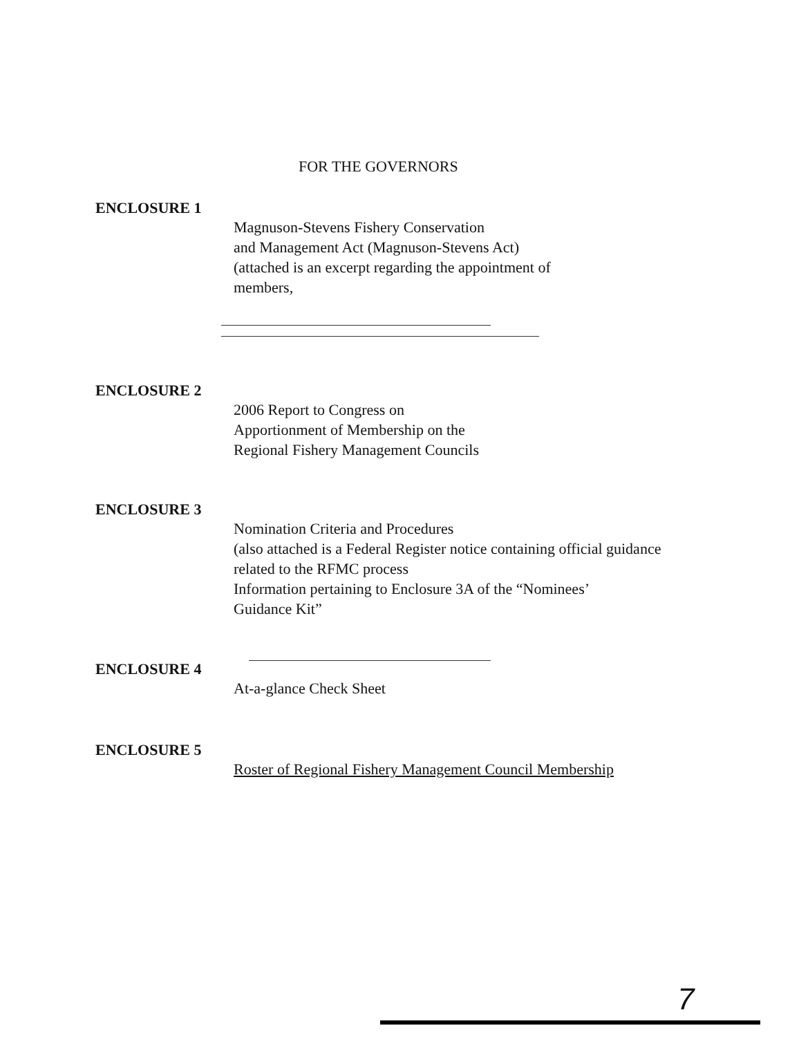FOR THE GOVERNORS
ENCLOSURE 1
Magnuson-Stevens Fishery Conservation
and Management Act (Magnuson-Stevens Act)
(attached is an excerpt regarding the appointment of
members,
ENCLOSURE 2
2006 Report to Congress on
Apportionment of Membership on the
Regional Fishery Management Councils
ENCLOSURE 3
Nomination Criteria and Procedures
(also attached is a Federal Register notice containing official guidance
related to the RFMC process
Information pertaining to Enclosure 3A of the “Nominees’
Guidance Kit”
ENCLOSURE 4
At-a-glance Check Sheet
ENCLOSURE 5
Roster of Regional Fishery Management Council Membership
7